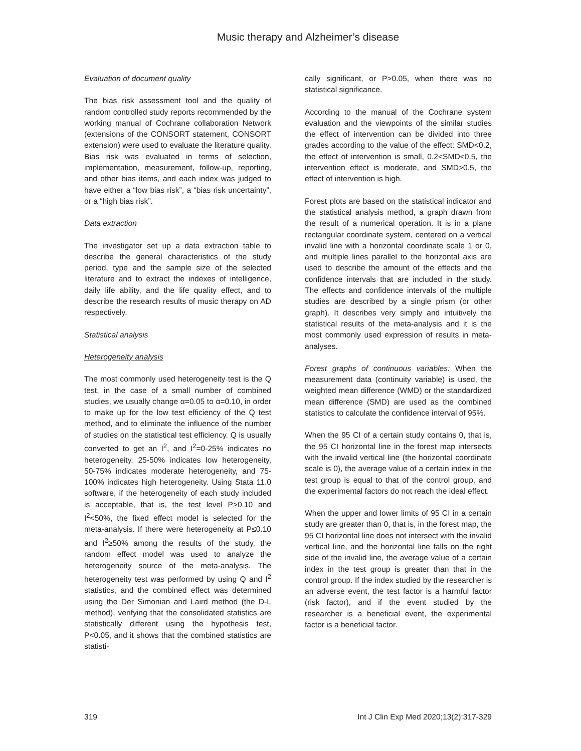Music therapy and Alzheimer’s disease
Evaluation of document quality
The bias risk assessment tool and the quality of random controlled study reports recommended by the working manual of Cochrane collaboration Network (extensions of the CONSORT statement, CONSORT extension) were used to evaluate the literature quality. Bias risk was evaluated in terms of selection, implementation, measurement, follow-up, reporting, and other bias items, and each index was judged to have either a “low bias risk”, a “bias risk uncertainty”, or a “high bias risk”.
Data extraction
The investigator set up a data extraction table to describe the general characteristics of the study period, type and the sample size of the selected literature and to extract the indexes of intelligence, daily life ability, and the life quality effect, and to describe the research results of music therapy on AD respectively.
Statistical analysis
Heterogeneity analysis
The most commonly used heterogeneity test is the Q test, in the case of a small number of combined studies, we usually change α=0.05 to α=0.10, in order to make up for the low test efficiency of the Q test method, and to eliminate the influence of the number of studies on the statistical test efficiency. Q is usually converted to get an I<sup>2</sup>, and I<sup>2</sup>=0-25% indicates no heterogeneity, 25-50% indicates low heterogeneity, 50-75% indicates moderate heterogeneity, and 75-100% indicates high heterogeneity. Using Stata 11.0 software, if the heterogeneity of each study included is acceptable, that is, the test level P>0.10 and I<sup>2</sup><50%, the fixed effect model is selected for the meta-analysis. If there were heterogeneity at P≤0.10 and I<sup>2</sup>≥50% among the results of the study, the random effect model was used to analyze the heterogeneity source of the meta-analysis. The heterogeneity test was performed by using Q and I<sup>2</sup> statistics, and the combined effect was determined using the Der Simonian and Laird method (the D-L method), verifying that the consolidated statistics are statistically different using the hypothesis test, P<0.05, and it shows that the combined statistics are statisti-
cally significant, or P>0.05, when there was no statistical significance.
According to the manual of the Cochrane system evaluation and the viewpoints of the similar studies the effect of intervention can be divided into three grades according to the value of the effect: SMD<0.2, the effect of intervention is small, 0.2<SMD<0.5, the intervention effect is moderate, and SMD>0.5, the effect of intervention is high.
Forest plots are based on the statistical indicator and the statistical analysis method, a graph drawn from the result of a numerical operation. It is in a plane rectangular coordinate system, centered on a vertical invalid line with a horizontal coordinate scale 1 or 0, and multiple lines parallel to the horizontal axis are used to describe the amount of the effects and the confidence intervals that are included in the study. The effects and confidence intervals of the multiple studies are described by a single prism (or other graph). It describes very simply and intuitively the statistical results of the meta-analysis and it is the most commonly used expression of results in meta-analyses.
Forest graphs of continuous variables: When the measurement data (continuity variable) is used, the weighted mean difference (WMD) or the standardized mean difference (SMD) are used as the combined statistics to calculate the confidence interval of 95%.
When the 95 CI of a certain study contains 0, that is, the 95 CI horizontal line in the forest map intersects with the invalid vertical line (the horizontal coordinate scale is 0), the average value of a certain index in the test group is equal to that of the control group, and the experimental factors do not reach the ideal effect.
When the upper and lower limits of 95 CI in a certain study are greater than 0, that is, in the forest map, the 95 CI horizontal line does not intersect with the invalid vertical line, and the horizontal line falls on the right side of the invalid line, the average value of a certain index in the test group is greater than that in the control group. If the index studied by the researcher is an adverse event, the test factor is a harmful factor (risk factor), and if the event studied by the researcher is a beneficial event, the experimental factor is a beneficial factor.
319 Int J Clin Exp Med 2020;13(2):317-329